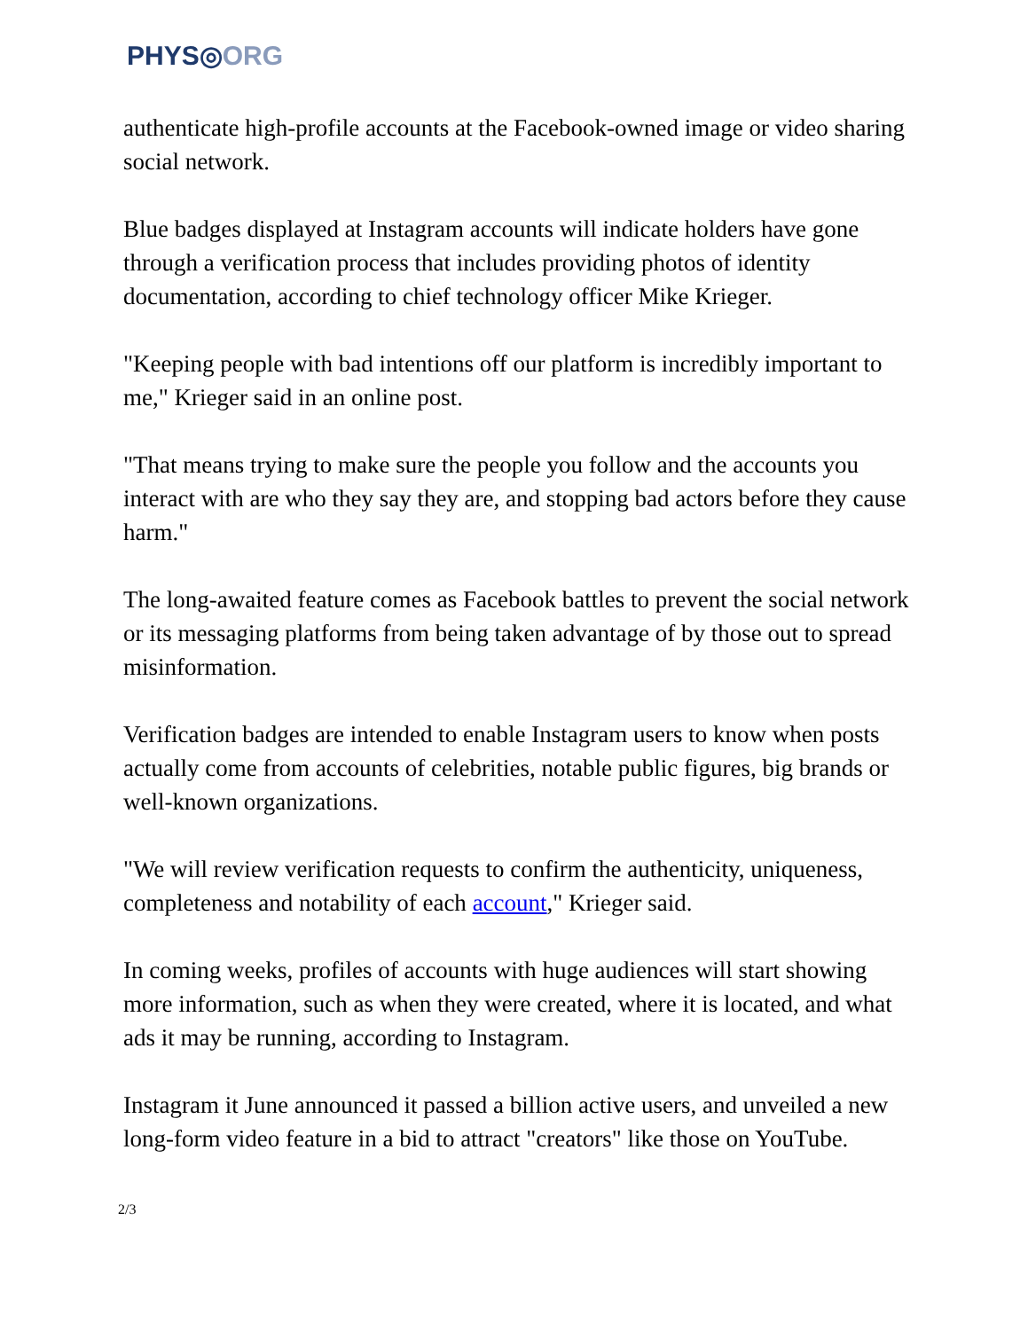PHYS◎ORG
authenticate high-profile accounts at the Facebook-owned image or video sharing social network.
Blue badges displayed at Instagram accounts will indicate holders have gone through a verification process that includes providing photos of identity documentation, according to chief technology officer Mike Krieger.
"Keeping people with bad intentions off our platform is incredibly important to me," Krieger said in an online post.
"That means trying to make sure the people you follow and the accounts you interact with are who they say they are, and stopping bad actors before they cause harm."
The long-awaited feature comes as Facebook battles to prevent the social network or its messaging platforms from being taken advantage of by those out to spread misinformation.
Verification badges are intended to enable Instagram users to know when posts actually come from accounts of celebrities, notable public figures, big brands or well-known organizations.
"We will review verification requests to confirm the authenticity, uniqueness, completeness and notability of each account," Krieger said.
In coming weeks, profiles of accounts with huge audiences will start showing more information, such as when they were created, where it is located, and what ads it may be running, according to Instagram.
Instagram it June announced it passed a billion active users, and unveiled a new long-form video feature in a bid to attract "creators" like those on YouTube.
2/3